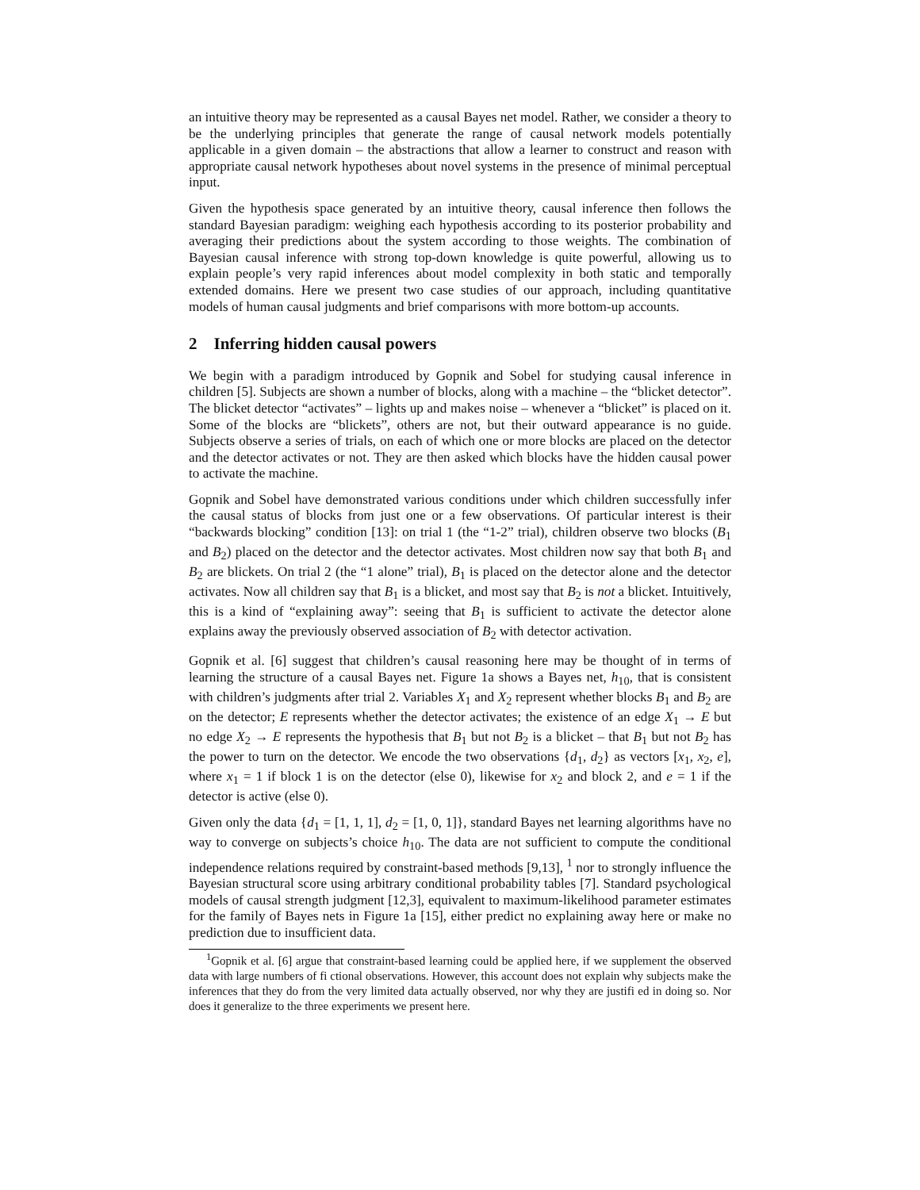an intuitive theory may be represented as a causal Bayes net model. Rather, we consider a theory to be the underlying principles that generate the range of causal network models potentially applicable in a given domain – the abstractions that allow a learner to construct and reason with appropriate causal network hypotheses about novel systems in the presence of minimal perceptual input.
Given the hypothesis space generated by an intuitive theory, causal inference then follows the standard Bayesian paradigm: weighing each hypothesis according to its posterior probability and averaging their predictions about the system according to those weights. The combination of Bayesian causal inference with strong top-down knowledge is quite powerful, allowing us to explain people’s very rapid inferences about model complexity in both static and temporally extended domains. Here we present two case studies of our approach, including quantitative models of human causal judgments and brief comparisons with more bottom-up accounts.
2 Inferring hidden causal powers
We begin with a paradigm introduced by Gopnik and Sobel for studying causal inference in children [5]. Subjects are shown a number of blocks, along with a machine – the “blicket detector”. The blicket detector “activates” – lights up and makes noise – whenever a “blicket” is placed on it. Some of the blocks are “blickets”, others are not, but their outward appearance is no guide. Subjects observe a series of trials, on each of which one or more blocks are placed on the detector and the detector activates or not. They are then asked which blocks have the hidden causal power to activate the machine.
Gopnik and Sobel have demonstrated various conditions under which children successfully infer the causal status of blocks from just one or a few observations. Of particular interest is their “backwards blocking” condition [13]: on trial 1 (the “1-2” trial), children observe two blocks (B<sub>1</sub> and B<sub>2</sub>) placed on the detector and the detector activates. Most children now say that both B<sub>1</sub> and B<sub>2</sub> are blickets. On trial 2 (the “1 alone” trial), B<sub>1</sub> is placed on the detector alone and the detector activates. Now all children say that B<sub>1</sub> is a blicket, and most say that B<sub>2</sub> is not a blicket. Intuitively, this is a kind of “explaining away”: seeing that B<sub>1</sub> is sufficient to activate the detector alone explains away the previously observed association of B<sub>2</sub> with detector activation.
Gopnik et al. [6] suggest that children’s causal reasoning here may be thought of in terms of learning the structure of a causal Bayes net. Figure 1a shows a Bayes net, h<sub>10</sub>, that is consistent with children’s judgments after trial 2. Variables X<sub>1</sub> and X<sub>2</sub> represent whether blocks B<sub>1</sub> and B<sub>2</sub> are on the detector; E represents whether the detector activates; the existence of an edge X<sub>1</sub> → E but no edge X<sub>2</sub> → E represents the hypothesis that B<sub>1</sub> but not B<sub>2</sub> is a blicket – that B<sub>1</sub> but not B<sub>2</sub> has the power to turn on the detector. We encode the two observations {d<sub>1</sub>, d<sub>2</sub>} as vectors [x<sub>1</sub>, x<sub>2</sub>, e], where x<sub>1</sub> = 1 if block 1 is on the detector (else 0), likewise for x<sub>2</sub> and block 2, and e = 1 if the detector is active (else 0).
Given only the data {d<sub>1</sub> = [1, 1, 1], d<sub>2</sub> = [1, 0, 1]}, standard Bayes net learning algorithms have no way to converge on subjects’s choice h<sub>10</sub>. The data are not sufficient to compute the conditional independence relations required by constraint-based methods [9,13], <sup>1</sup> nor to strongly influence the Bayesian structural score using arbitrary conditional probability tables [7]. Standard psychological models of causal strength judgment [12,3], equivalent to maximum-likelihood parameter estimates for the family of Bayes nets in Figure 1a [15], either predict no explaining away here or make no prediction due to insufficient data.
<sup>1</sup> Gopnik et al. [6] argue that constraint-based learning could be applied here, if we supplement the observed data with large numbers of fi ctional observations. However, this account does not explain why subjects make the inferences that they do from the very limited data actually observed, nor why they are justifi ed in doing so. Nor does it generalize to the three experiments we present here.